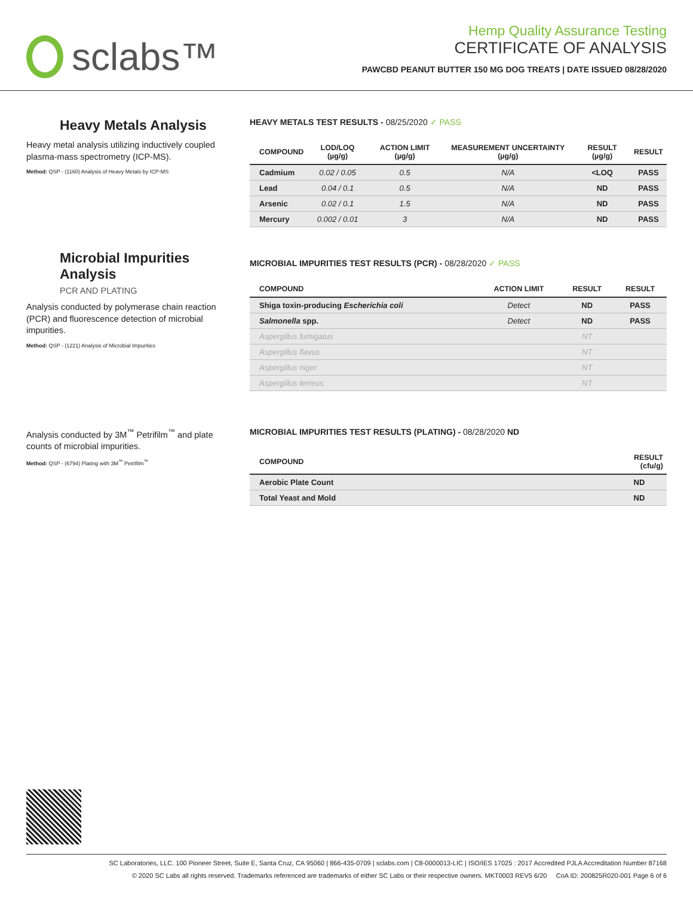sclabs™
Hemp Quality Assurance Testing
CERTIFICATE OF ANALYSIS
PAWCBD PEANUT BUTTER 150 MG DOG TREATS | DATE ISSUED 08/28/2020
Heavy Metals Analysis
Heavy metal analysis utilizing inductively coupled plasma-mass spectrometry (ICP-MS).
Method: QSP - (1160) Analysis of Heavy Metals by ICP-MS
HEAVY METALS TEST RESULTS - 08/25/2020 ✓ PASS
| COMPOUND | LOD/LOQ (µg/g) | ACTION LIMIT (µg/g) | MEASUREMENT UNCERTAINTY (µg/g) | RESULT (µg/g) | RESULT |
| --- | --- | --- | --- | --- | --- |
| Cadmium | 0.02 / 0.05 | 0.5 | N/A | <LOQ | PASS |
| Lead | 0.04 / 0.1 | 0.5 | N/A | ND | PASS |
| Arsenic | 0.02 / 0.1 | 1.5 | N/A | ND | PASS |
| Mercury | 0.002 / 0.01 | 3 | N/A | ND | PASS |
Microbial Impurities Analysis
PCR AND PLATING
Analysis conducted by polymerase chain reaction (PCR) and fluorescence detection of microbial impurities.
Method: QSP - (1221) Analysis of Microbial Impurities
MICROBIAL IMPURITIES TEST RESULTS (PCR) - 08/28/2020 ✓ PASS
| COMPOUND | ACTION LIMIT | RESULT | RESULT |
| --- | --- | --- | --- |
| Shiga toxin-producing Escherichia coli | Detect | ND | PASS |
| Salmonella spp. | Detect | ND | PASS |
| Aspergillus fumigatus | | NT | |
| Aspergillus flavus | | NT | |
| Aspergillus niger | | NT | |
| Aspergillus terreus | | NT | |
Analysis conducted by 3M<sup>™</sup> Petrifilm<sup>™</sup> and plate counts of microbial impurities.
Method: QSP - (6794) Plating with 3M<sup>™</sup> Petrifilm<sup>™</sup>
MICROBIAL IMPURITIES TEST RESULTS (PLATING) - 08/28/2020 ND
| COMPOUND | RESULT (cfu/g) |
| --- | --- |
| Aerobic Plate Count | ND |
| Total Yeast and Mold | ND |
SC Laboratories, LLC. 100 Pioneer Street, Suite E, Santa Cruz, CA 95060 | 866-435-0709 | sclabs.com | C8-0000013-LIC | ISO/IES 17025 : 2017 Accredited PJLA Accreditation Number 87168
© 2020 SC Labs all rights reserved. Trademarks referenced are trademarks of either SC Labs or their respective owners. MKT0003 REV5 6/20 CoA ID: 200825R020-001 Page 6 of 6